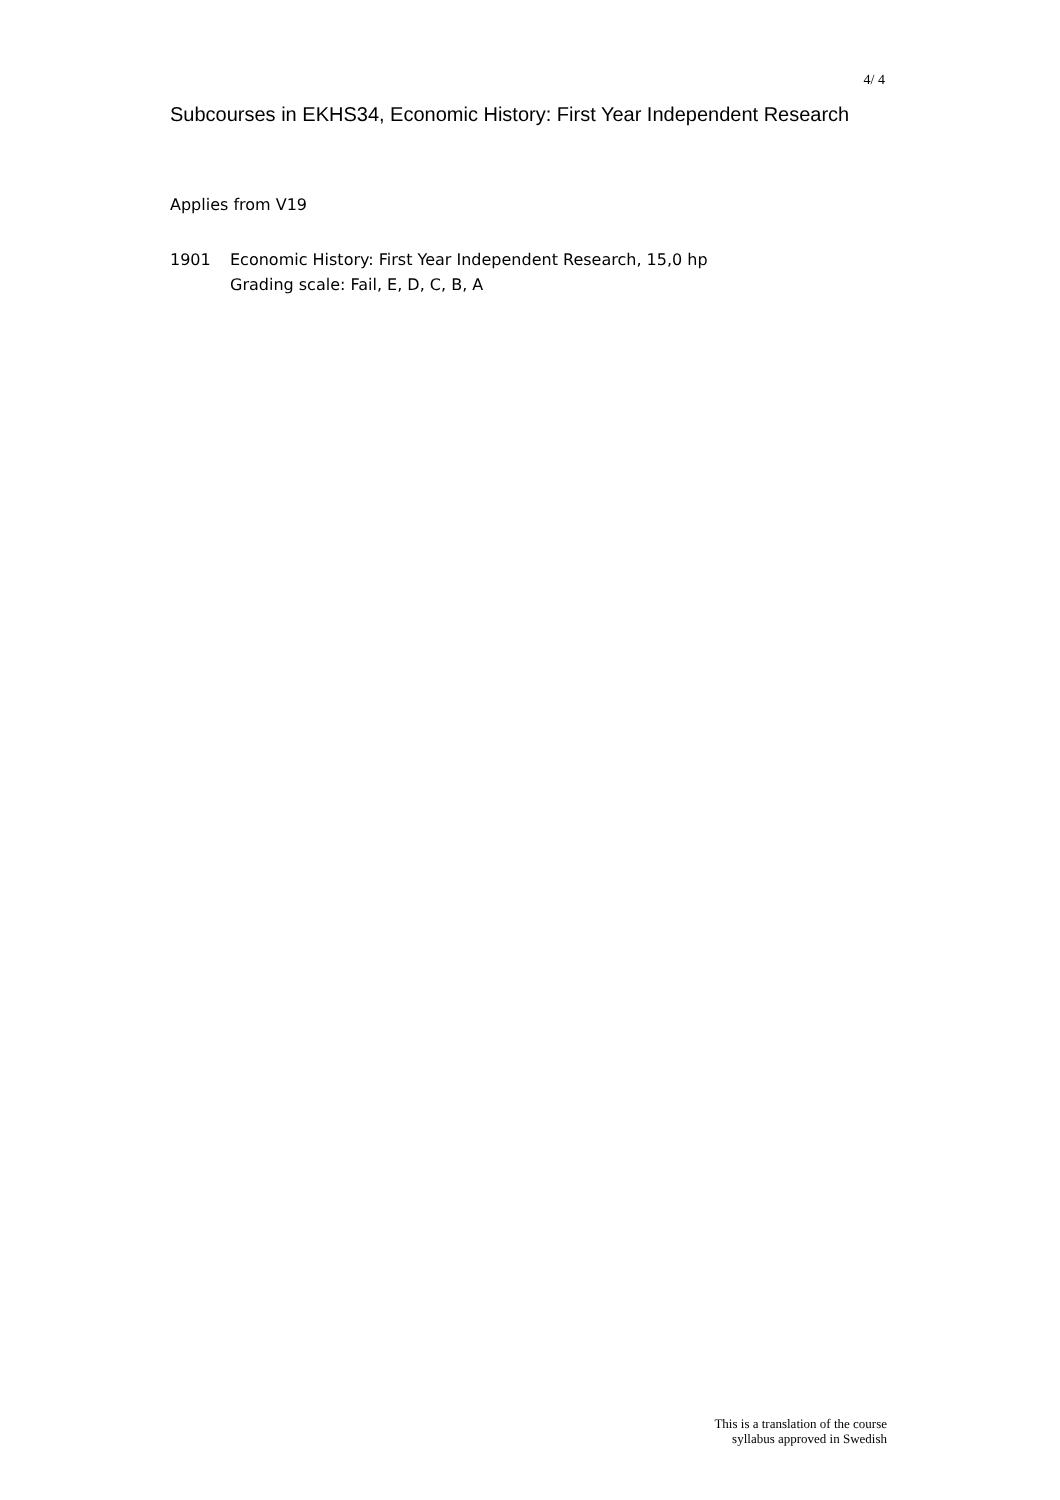4/ 4
Subcourses in EKHS34, Economic History: First Year Independent Research
Applies from V19
1901 Economic History: First Year Independent Research, 15,0 hp
Grading scale: Fail, E, D, C, B, A
This is a translation of the course
syllabus approved in Swedish